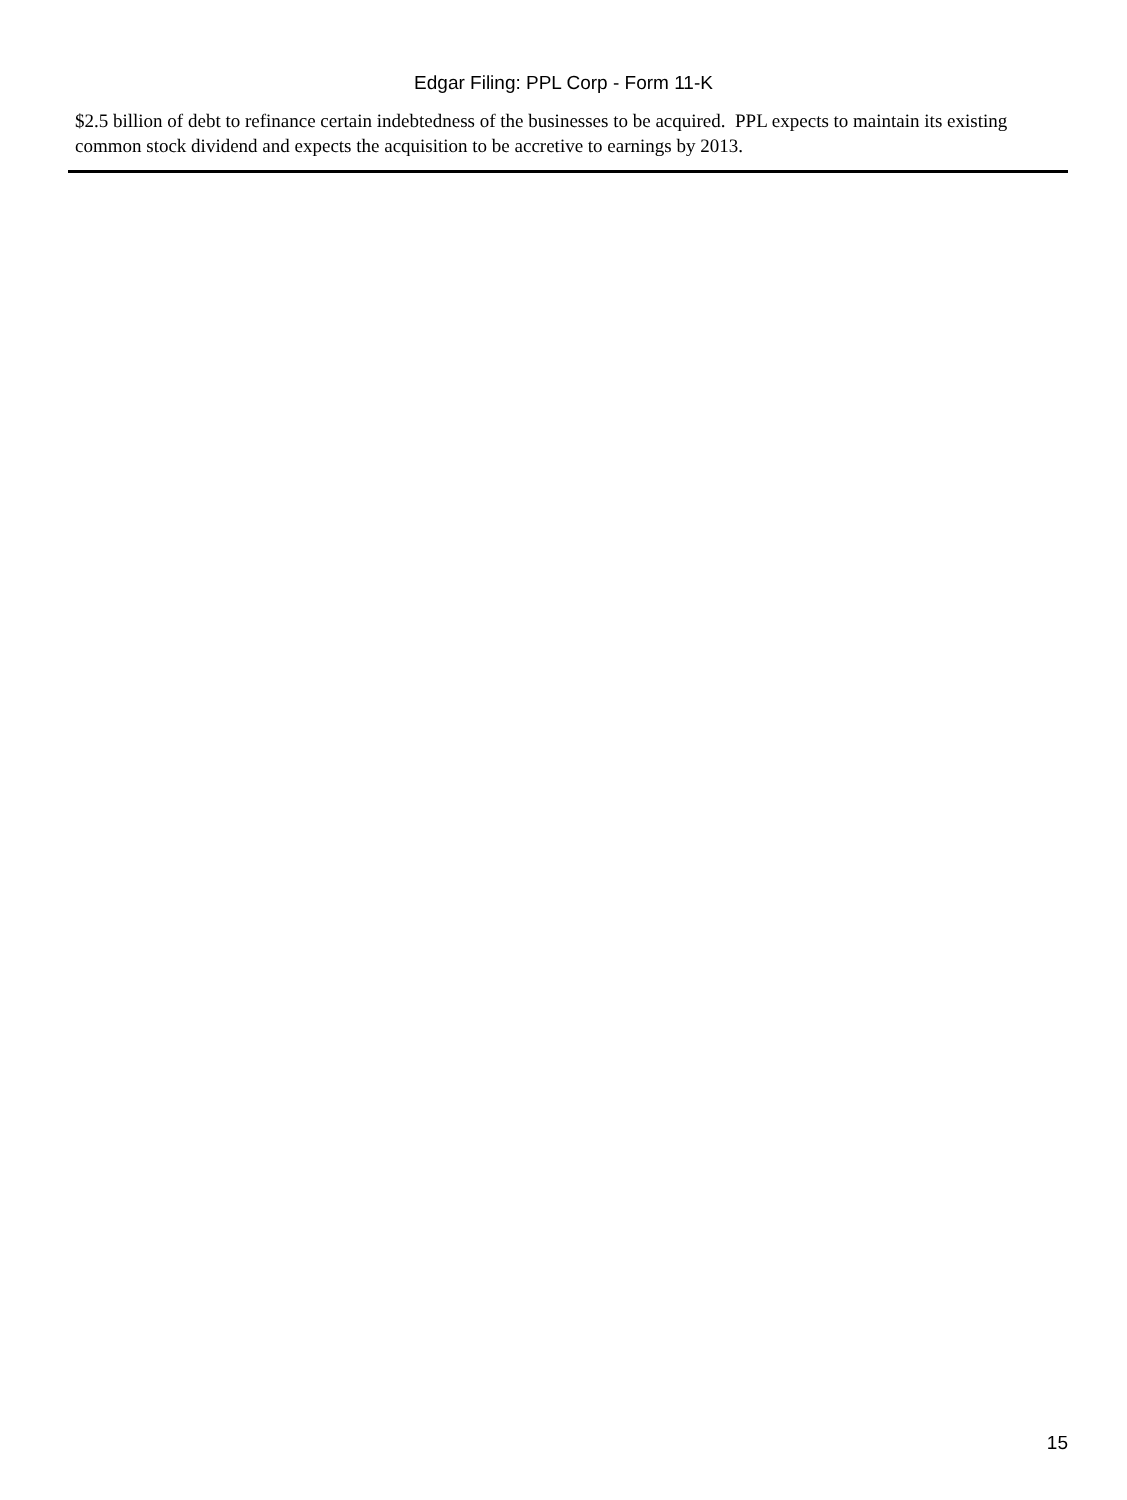Edgar Filing: PPL Corp - Form 11-K
$2.5 billion of debt to refinance certain indebtedness of the businesses to be acquired. PPL expects to maintain its existing common stock dividend and expects the acquisition to be accretive to earnings by 2013.
15